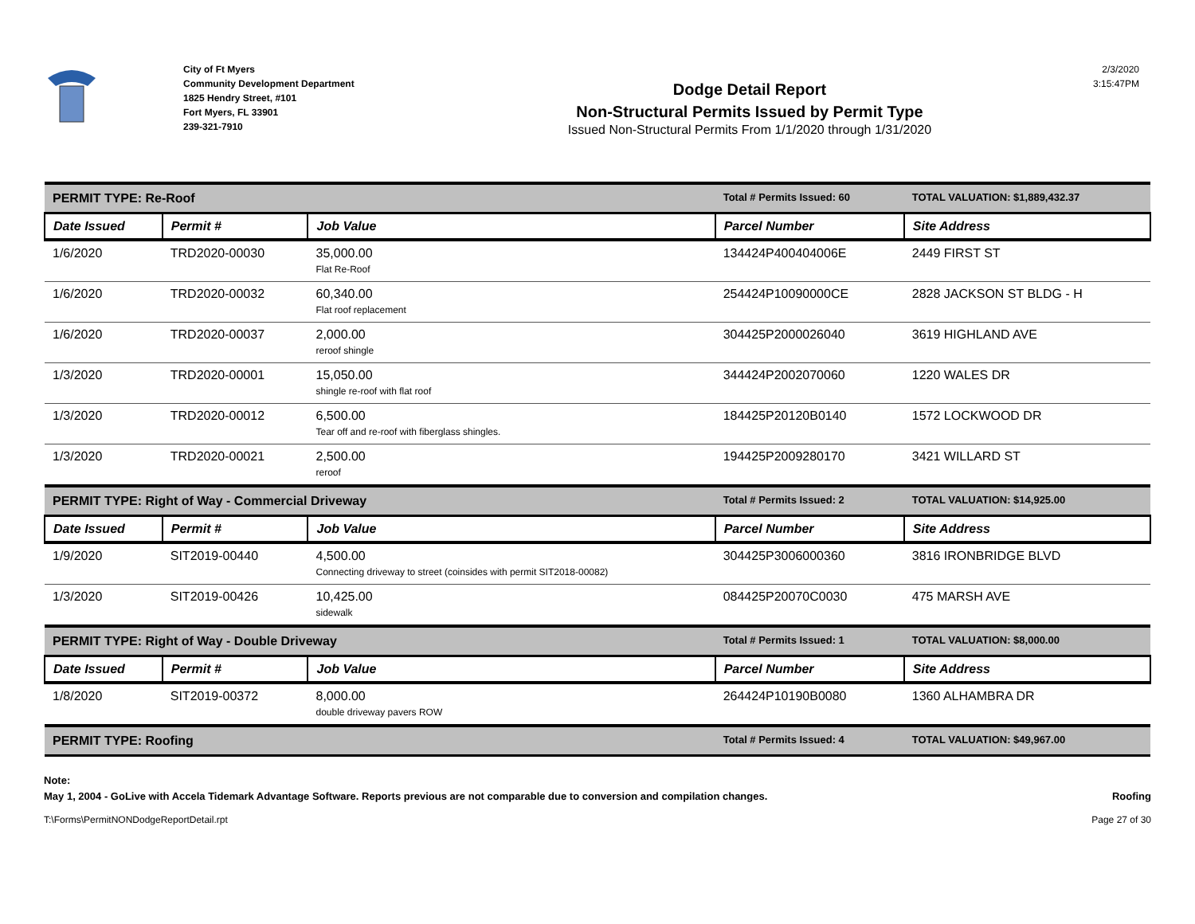City of Ft Myers
Community Development Department
1825 Hendry Street, #101
Fort Myers, FL 33901
239-321-7910
Dodge Detail Report
Non-Structural Permits Issued by Permit Type
Issued Non-Structural Permits From 1/1/2020 through 1/31/2020
2/3/2020
3:15:47PM
| PERMIT TYPE: Re-Roof | | | Total # Permits Issued: 60 | TOTAL VALUATION: $1,889,432.37 |
| Date Issued | Permit # | Job Value | Parcel Number | Site Address |
| 1/6/2020 | TRD2020-00030 | 35,000.00 Flat Re-Roof | 134424P400404006E | 2449 FIRST ST |
| 1/6/2020 | TRD2020-00032 | 60,340.00 Flat roof replacement | 254424P10090000CE | 2828 JACKSON ST BLDG - H |
| 1/6/2020 | TRD2020-00037 | 2,000.00 reroof shingle | 304425P2000026040 | 3619 HIGHLAND AVE |
| 1/3/2020 | TRD2020-00001 | 15,050.00 shingle re-roof with flat roof | 344424P2002070060 | 1220 WALES DR |
| 1/3/2020 | TRD2020-00012 | 6,500.00 Tear off and re-roof with fiberglass shingles. | 184425P20120B0140 | 1572 LOCKWOOD DR |
| 1/3/2020 | TRD2020-00021 | 2,500.00 reroof | 194425P2009280170 | 3421 WILLARD ST |
| PERMIT TYPE: Right of Way - Commercial Driveway | | | Total # Permits Issued: 2 | TOTAL VALUATION: $14,925.00 |
| Date Issued | Permit # | Job Value | Parcel Number | Site Address |
| 1/9/2020 | SIT2019-00440 | 4,500.00 Connecting driveway to street (coinsides with permit SIT2018-00082) | 304425P3006000360 | 3816 IRONBRIDGE BLVD |
| 1/3/2020 | SIT2019-00426 | 10,425.00 sidewalk | 084425P20070C0030 | 475 MARSH AVE |
| PERMIT TYPE: Right of Way - Double Driveway | | | Total # Permits Issued: 1 | TOTAL VALUATION: $8,000.00 |
| Date Issued | Permit # | Job Value | Parcel Number | Site Address |
| 1/8/2020 | SIT2019-00372 | 8,000.00 double driveway pavers ROW | 264424P10190B0080 | 1360 ALHAMBRA DR |
| PERMIT TYPE: Roofing | | | Total # Permits Issued: 4 | TOTAL VALUATION: $49,967.00 |
Note:
May 1, 2004 - GoLive with Accela Tidemark Advantage Software. Reports previous are not comparable due to conversion and compilation changes.
Roofing
T:\Forms\PermitNONDodgeReportDetail.rpt Page 27 of 30